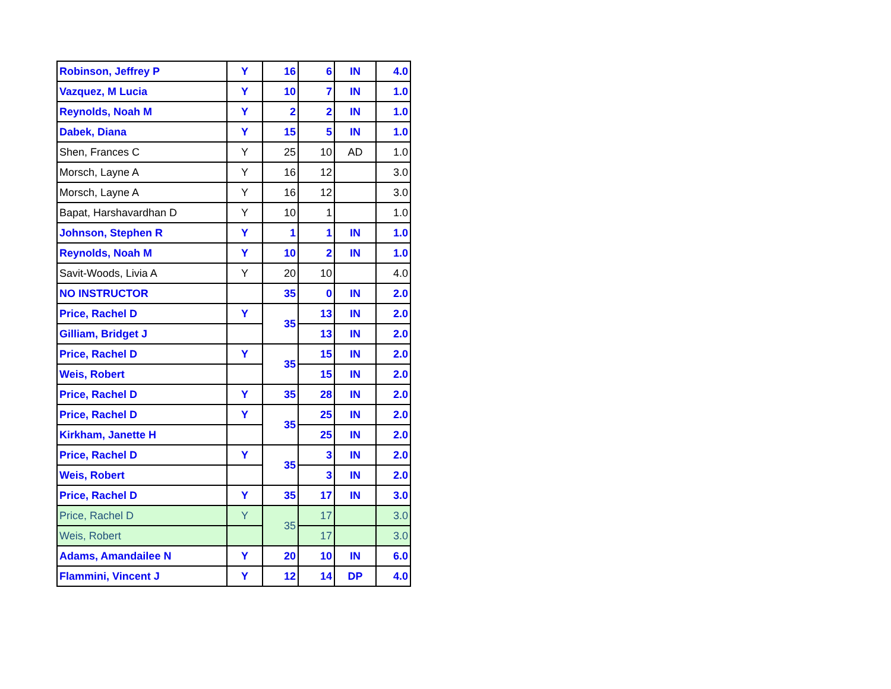| Robinson, Jeffrey P | Y | 16 | 6 | IN | 4.0 |
| Vazquez, M Lucia | Y | 10 | 7 | IN | 1.0 |
| Reynolds, Noah M | Y | 2 | 2 | IN | 1.0 |
| Dabek, Diana | Y | 15 | 5 | IN | 1.0 |
| Shen, Frances C | Y | 25 | 10 | AD | 1.0 |
| Morsch, Layne A | Y | 16 | 12 | | 3.0 |
| Morsch, Layne A | Y | 16 | 12 | | 3.0 |
| Bapat, Harshavardhan D | Y | 10 | 1 | | 1.0 |
| Johnson, Stephen R | Y | 1 | 1 | IN | 1.0 |
| Reynolds, Noah M | Y | 10 | 2 | IN | 1.0 |
| Savit-Woods, Livia A | Y | 20 | 10 | | 4.0 |
| NO INSTRUCTOR | | 35 | 0 | IN | 2.0 |
| Price, Rachel D | Y | 35 | 13 | IN | 2.0 |
| Gilliam, Bridget J | | | 13 | IN | 2.0 |
| Price, Rachel D | Y | 35 | 15 | IN | 2.0 |
| Weis, Robert | | | 15 | IN | 2.0 |
| Price, Rachel D | Y | 35 | 28 | IN | 2.0 |
| Price, Rachel D | Y | 35 | 25 | IN | 2.0 |
| Kirkham, Janette H | | | 25 | IN | 2.0 |
| Price, Rachel D | Y | 35 | 3 | IN | 2.0 |
| Weis, Robert | | | 3 | IN | 2.0 |
| Price, Rachel D | Y | 35 | 17 | IN | 3.0 |
| Price, Rachel D | Y | 35 | 17 | | 3.0 |
| Weis, Robert | | | 17 | | 3.0 |
| Adams, Amandailee N | Y | 20 | 10 | IN | 6.0 |
| Flammini, Vincent J | Y | 12 | 14 | DP | 4.0 |